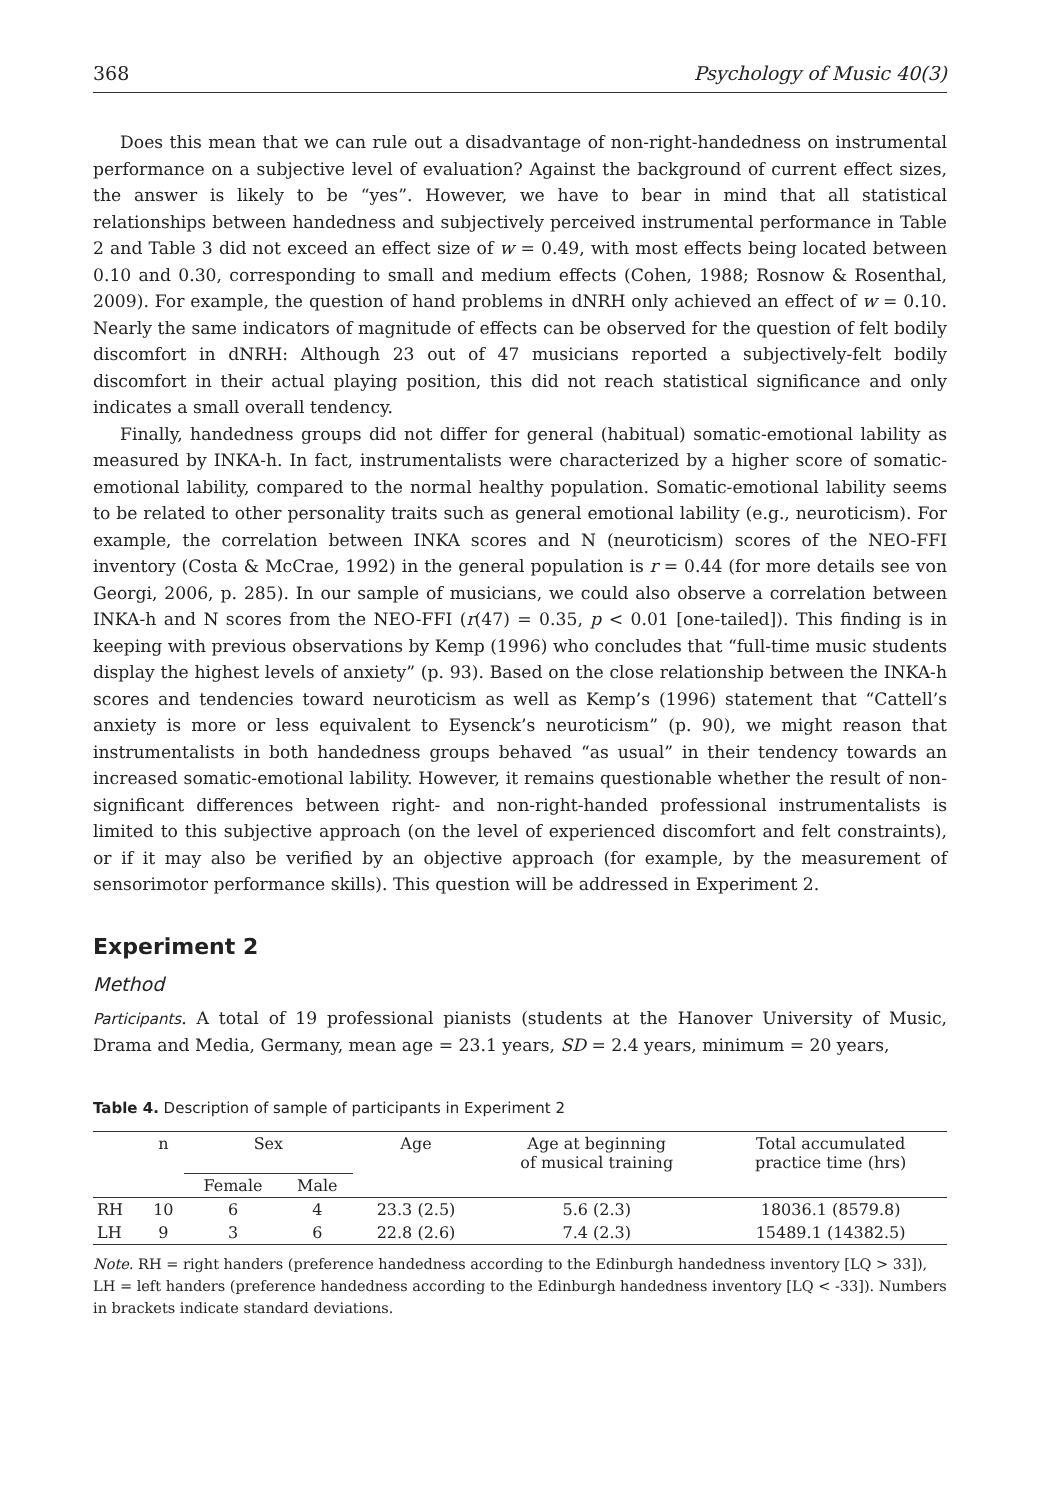368 Psychology of Music 40(3)
Does this mean that we can rule out a disadvantage of non-right-handedness on instrumental performance on a subjective level of evaluation? Against the background of current effect sizes, the answer is likely to be “yes”. However, we have to bear in mind that all statistical relationships between handedness and subjectively perceived instrumental performance in Table 2 and Table 3 did not exceed an effect size of w = 0.49, with most effects being located between 0.10 and 0.30, corresponding to small and medium effects (Cohen, 1988; Rosnow & Rosenthal, 2009). For example, the question of hand problems in dNRH only achieved an effect of w = 0.10. Nearly the same indicators of magnitude of effects can be observed for the question of felt bodily discomfort in dNRH: Although 23 out of 47 musicians reported a subjectively-felt bodily discomfort in their actual playing position, this did not reach statistical significance and only indicates a small overall tendency.
Finally, handedness groups did not differ for general (habitual) somatic-emotional lability as measured by INKA-h. In fact, instrumentalists were characterized by a higher score of somatic-emotional lability, compared to the normal healthy population. Somatic-emotional lability seems to be related to other personality traits such as general emotional lability (e.g., neuroticism). For example, the correlation between INKA scores and N (neuroticism) scores of the NEO-FFI inventory (Costa & McCrae, 1992) in the general population is r = 0.44 (for more details see von Georgi, 2006, p. 285). In our sample of musicians, we could also observe a correlation between INKA-h and N scores from the NEO-FFI (r(47) = 0.35, p < 0.01 [one-tailed]). This finding is in keeping with previous observations by Kemp (1996) who concludes that “full-time music students display the highest levels of anxiety” (p. 93). Based on the close relationship between the INKA-h scores and tendencies toward neuroticism as well as Kemp’s (1996) statement that “Cattell’s anxiety is more or less equivalent to Eysenck’s neuroticism” (p. 90), we might reason that instrumentalists in both handedness groups behaved “as usual” in their tendency towards an increased somatic-emotional lability. However, it remains questionable whether the result of non-significant differences between right- and non-right-handed professional instrumentalists is limited to this subjective approach (on the level of experienced discomfort and felt constraints), or if it may also be verified by an objective approach (for example, by the measurement of sensorimotor performance skills). This question will be addressed in Experiment 2.
Experiment 2
Method
Participants. A total of 19 professional pianists (students at the Hanover University of Music, Drama and Media, Germany, mean age = 23.1 years, SD = 2.4 years, minimum = 20 years,
Table 4. Description of sample of participants in Experiment 2
| | n | Sex | | Age | Age at beginning of musical training | Total accumulated practice time (hrs) |
| --- | --- | --- | --- | --- | --- | --- |
| | | Female | Male | | | |
| RH | 10 | 6 | 4 | 23.3 (2.5) | 5.6 (2.3) | 18036.1 (8579.8) |
| LH | 9 | 3 | 6 | 22.8 (2.6) | 7.4 (2.3) | 15489.1 (14382.5) |
Note. RH = right handers (preference handedness according to the Edinburgh handedness inventory [LQ > 33]), LH = left handers (preference handedness according to the Edinburgh handedness inventory [LQ < -33]). Numbers in brackets indicate standard deviations.